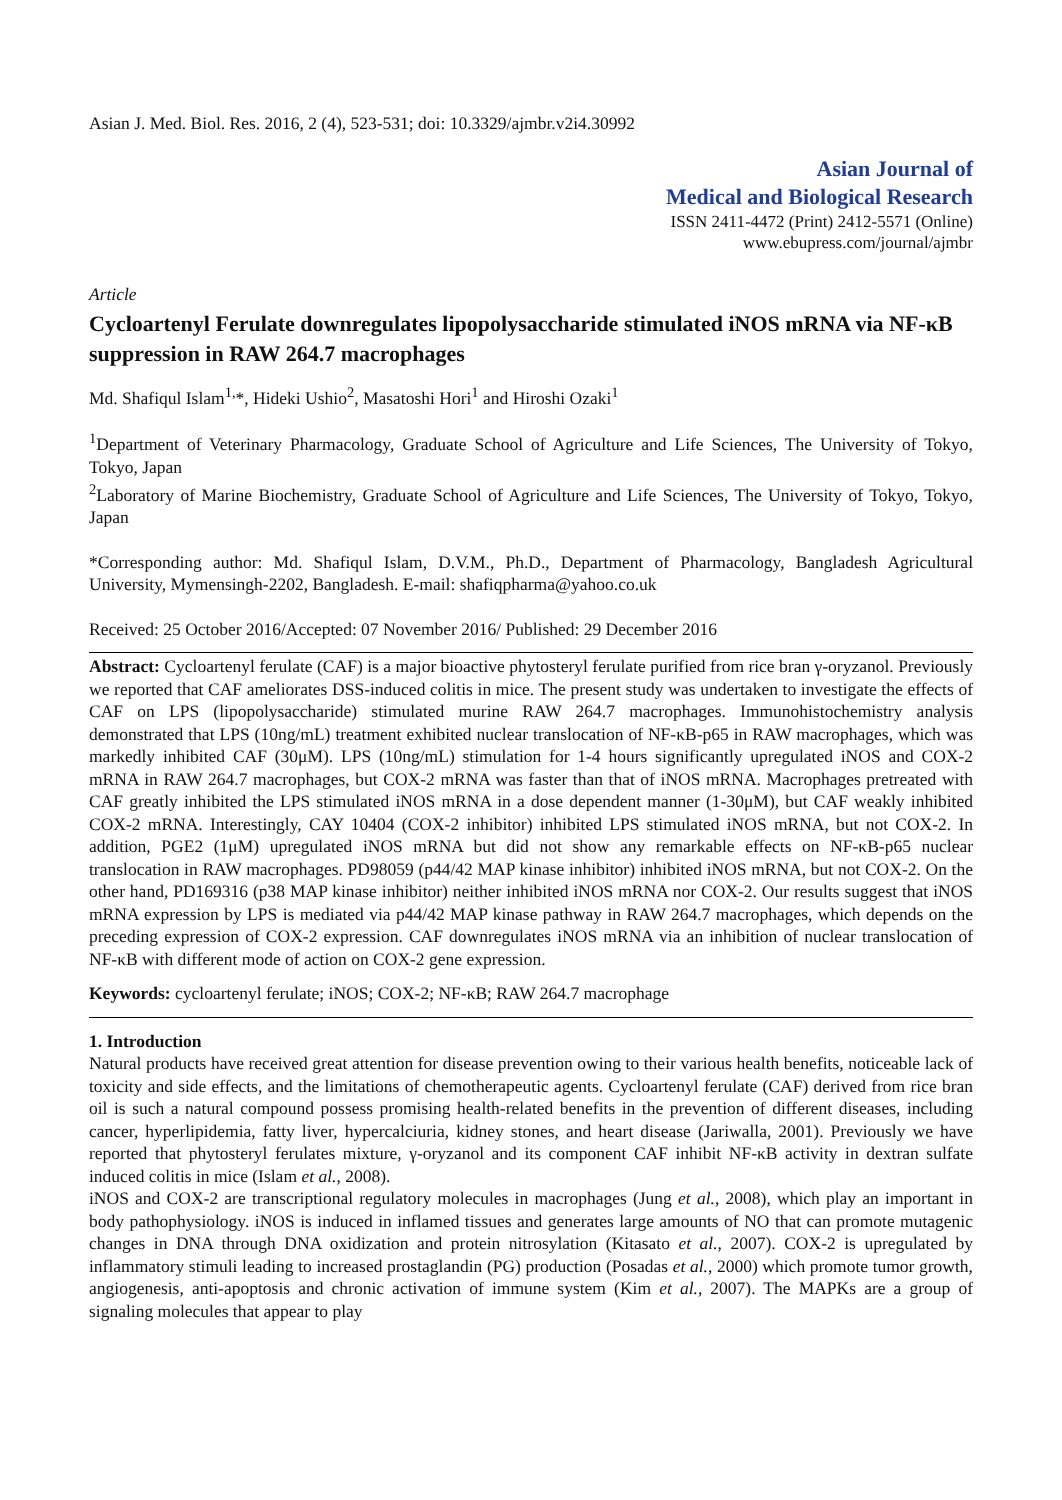Asian J. Med. Biol. Res. 2016, 2 (4), 523-531; doi: 10.3329/ajmbr.v2i4.30992
Asian Journal of
Medical and Biological Research
ISSN 2411-4472 (Print) 2412-5571 (Online)
www.ebupress.com/journal/ajmbr
Article
Cycloartenyl Ferulate downregulates lipopolysaccharide stimulated iNOS mRNA via NF-κB suppression in RAW 264.7 macrophages
Md. Shafiqul Islam<sup>1,</sup>*, Hideki Ushio<sup>2</sup>, Masatoshi Hori<sup>1</sup> and Hiroshi Ozaki<sup>1</sup>
<sup>1</sup> Department of Veterinary Pharmacology, Graduate School of Agriculture and Life Sciences, The University of Tokyo, Tokyo, Japan
<sup>2</sup> Laboratory of Marine Biochemistry, Graduate School of Agriculture and Life Sciences, The University of Tokyo, Tokyo, Japan
*Corresponding author: Md. Shafiqul Islam, D.V.M., Ph.D., Department of Pharmacology, Bangladesh Agricultural University, Mymensingh-2202, Bangladesh. E-mail: shafiqpharma@yahoo.co.uk
Received: 25 October 2016/Accepted: 07 November 2016/ Published: 29 December 2016
Abstract: Cycloartenyl ferulate (CAF) is a major bioactive phytosteryl ferulate purified from rice bran γ-oryzanol. Previously we reported that CAF ameliorates DSS-induced colitis in mice. The present study was undertaken to investigate the effects of CAF on LPS (lipopolysaccharide) stimulated murine RAW 264.7 macrophages. Immunohistochemistry analysis demonstrated that LPS (10ng/mL) treatment exhibited nuclear translocation of NF-κB-p65 in RAW macrophages, which was markedly inhibited CAF (30μM). LPS (10ng/mL) stimulation for 1-4 hours significantly upregulated iNOS and COX-2 mRNA in RAW 264.7 macrophages, but COX-2 mRNA was faster than that of iNOS mRNA. Macrophages pretreated with CAF greatly inhibited the LPS stimulated iNOS mRNA in a dose dependent manner (1-30μM), but CAF weakly inhibited COX-2 mRNA. Interestingly, CAY 10404 (COX-2 inhibitor) inhibited LPS stimulated iNOS mRNA, but not COX-2. In addition, PGE2 (1μM) upregulated iNOS mRNA but did not show any remarkable effects on NF-κB-p65 nuclear translocation in RAW macrophages. PD98059 (p44/42 MAP kinase inhibitor) inhibited iNOS mRNA, but not COX-2. On the other hand, PD169316 (p38 MAP kinase inhibitor) neither inhibited iNOS mRNA nor COX-2. Our results suggest that iNOS mRNA expression by LPS is mediated via p44/42 MAP kinase pathway in RAW 264.7 macrophages, which depends on the preceding expression of COX-2 expression. CAF downregulates iNOS mRNA via an inhibition of nuclear translocation of NF-κB with different mode of action on COX-2 gene expression.
Keywords: cycloartenyl ferulate; iNOS; COX-2; NF-κB; RAW 264.7 macrophage
1. Introduction
Natural products have received great attention for disease prevention owing to their various health benefits, noticeable lack of toxicity and side effects, and the limitations of chemotherapeutic agents. Cycloartenyl ferulate (CAF) derived from rice bran oil is such a natural compound possess promising health-related benefits in the prevention of different diseases, including cancer, hyperlipidemia, fatty liver, hypercalciuria, kidney stones, and heart disease (Jariwalla, 2001). Previously we have reported that phytosteryl ferulates mixture, γ-oryzanol and its component CAF inhibit NF-κB activity in dextran sulfate induced colitis in mice (Islam et al., 2008).
iNOS and COX-2 are transcriptional regulatory molecules in macrophages (Jung et al., 2008), which play an important in body pathophysiology. iNOS is induced in inflamed tissues and generates large amounts of NO that can promote mutagenic changes in DNA through DNA oxidization and protein nitrosylation (Kitasato et al., 2007). COX-2 is upregulated by inflammatory stimuli leading to increased prostaglandin (PG) production (Posadas et al., 2000) which promote tumor growth, angiogenesis, anti-apoptosis and chronic activation of immune system (Kim et al., 2007). The MAPKs are a group of signaling molecules that appear to play